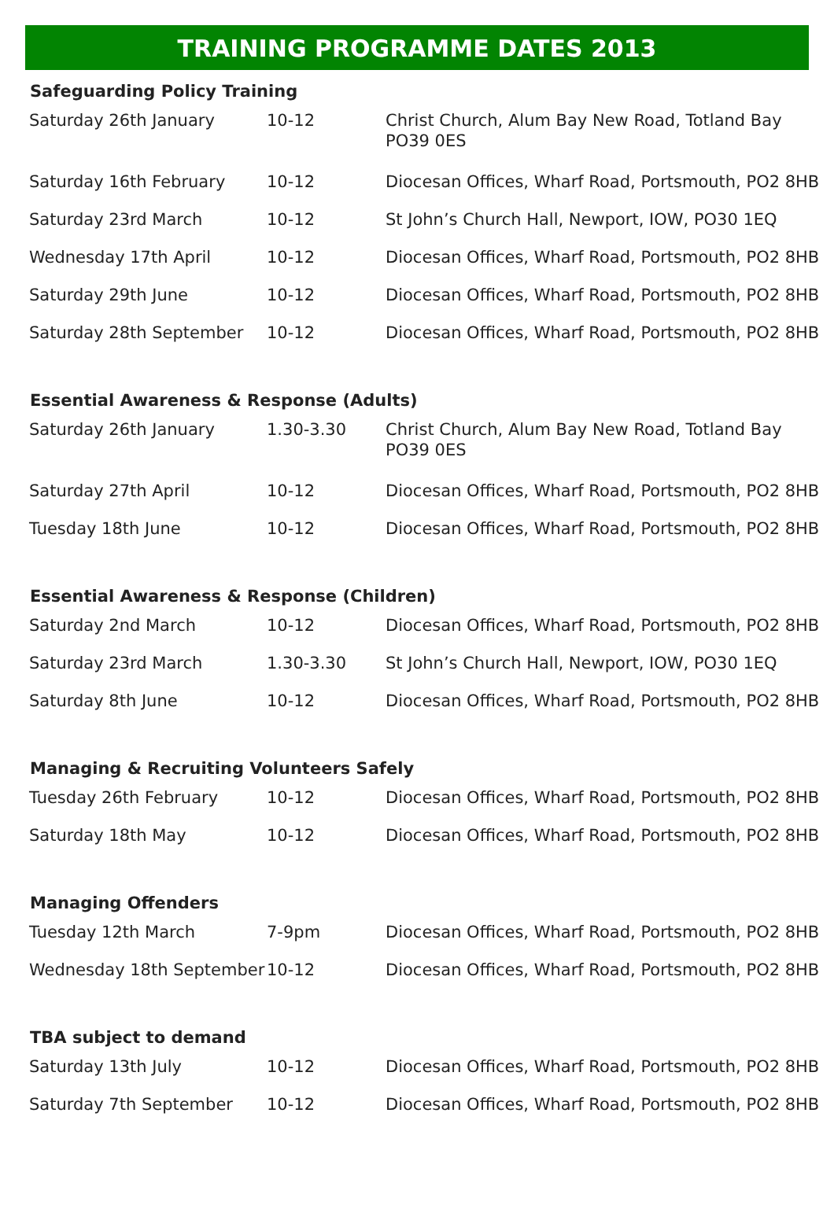TRAINING PROGRAMME DATES 2013
| Safeguarding Policy Training | | |
| --- | --- | --- |
| Saturday 26th January | 10-12 | Christ Church, Alum Bay New Road, Totland Bay PO39 0ES |
| Saturday 16th February | 10-12 | Diocesan Offices, Wharf Road, Portsmouth, PO2 8HB |
| Saturday 23rd March | 10-12 | St John’s Church Hall, Newport, IOW, PO30 1EQ |
| Wednesday 17th April | 10-12 | Diocesan Offices, Wharf Road, Portsmouth, PO2 8HB |
| Saturday 29th June | 10-12 | Diocesan Offices, Wharf Road, Portsmouth, PO2 8HB |
| Saturday 28th September | 10-12 | Diocesan Offices, Wharf Road, Portsmouth, PO2 8HB |
| Essential Awareness & Response (Adults) | | |
| Saturday 26th January | 1.30-3.30 | Christ Church, Alum Bay New Road, Totland Bay PO39 0ES |
| Saturday 27th April | 10-12 | Diocesan Offices, Wharf Road, Portsmouth, PO2 8HB |
| Tuesday 18th June | 10-12 | Diocesan Offices, Wharf Road, Portsmouth, PO2 8HB |
| Essential Awareness & Response (Children) | | |
| Saturday 2nd March | 10-12 | Diocesan Offices, Wharf Road, Portsmouth, PO2 8HB |
| Saturday 23rd March | 1.30-3.30 | St John’s Church Hall, Newport, IOW, PO30 1EQ |
| Saturday 8th June | 10-12 | Diocesan Offices, Wharf Road, Portsmouth, PO2 8HB |
| Managing & Recruiting Volunteers Safely | | |
| Tuesday 26th February | 10-12 | Diocesan Offices, Wharf Road, Portsmouth, PO2 8HB |
| Saturday 18th May | 10-12 | Diocesan Offices, Wharf Road, Portsmouth, PO2 8HB |
| Managing Offenders | | |
| Tuesday 12th March | 7-9pm | Diocesan Offices, Wharf Road, Portsmouth, PO2 8HB |
| Wednesday 18th September | 10-12 | Diocesan Offices, Wharf Road, Portsmouth, PO2 8HB |
| TBA subject to demand | | |
| Saturday 13th July | 10-12 | Diocesan Offices, Wharf Road, Portsmouth, PO2 8HB |
| Saturday 7th September | 10-12 | Diocesan Offices, Wharf Road, Portsmouth, PO2 8HB |